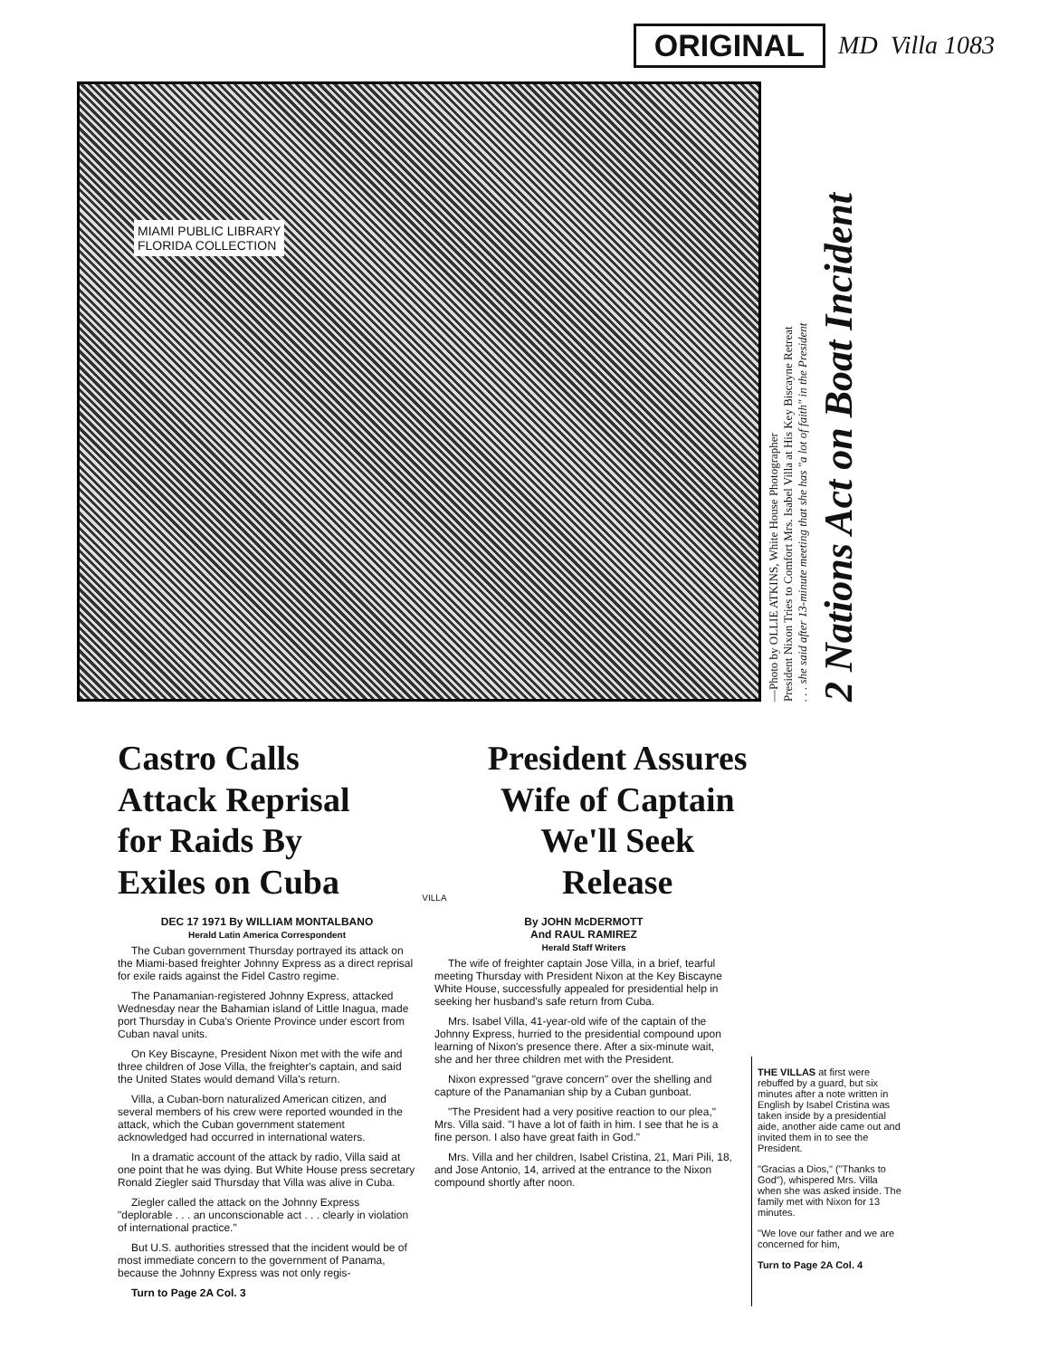ORIGINAL
MD Villa 1083
MIAMI PUBLIC LIBRARY
FLORIDA COLLECTION
—Photo by OLLIE ATKINS, White House Photographer
President Nixon Tries to Comfort Mrs. Isabel Villa at His Key Biscayne Retreat
. . . she said after 13-minute meeting that she has "a lot of faith" in the President
2 Nations Act on Boat Incident
Castro Calls Attack Reprisal for Raids By Exiles on Cuba
VILLA
President Assures Wife of Captain We'll Seek Release
DEC 17 1971 By WILLIAM MONTALBANO
Herald Latin America Correspondent
The Cuban government Thursday portrayed its attack on the Miami-based freighter Johnny Express as a direct reprisal for exile raids against the Fidel Castro regime.
The Panamanian-registered Johnny Express, attacked Wednesday near the Bahamian island of Little Inagua, made port Thursday in Cuba's Oriente Province under escort from Cuban naval units.
On Key Biscayne, President Nixon met with the wife and three children of Jose Villa, the freighter's captain, and said the United States would demand Villa's return.
Villa, a Cuban-born naturalized American citizen, and several members of his crew were reported wounded in the attack, which the Cuban government statement acknowledged had occurred in international waters.
In a dramatic account of the attack by radio, Villa said at one point that he was dying. But White House press secretary Ronald Ziegler said Thursday that Villa was alive in Cuba.
Ziegler called the attack on the Johnny Express "deplorable . . . an unconscionable act . . . clearly in violation of international practice."
But U.S. authorities stressed that the incident would be of most immediate concern to the government of Panama, because the Johnny Express was not only regis-
Turn to Page 2A Col. 3
By JOHN McDERMOTT
And RAUL RAMIREZ
Herald Staff Writers
The wife of freighter captain Jose Villa, in a brief, tearful meeting Thursday with President Nixon at the Key Biscayne White House, successfully appealed for presidential help in seeking her husband's safe return from Cuba.
Mrs. Isabel Villa, 41-year-old wife of the captain of the Johnny Express, hurried to the presidential compound upon learning of Nixon's presence there. After a six-minute wait, she and her three children met with the President.
Nixon expressed "grave concern" over the shelling and capture of the Panamanian ship by a Cuban gunboat.
"The President had a very positive reaction to our plea," Mrs. Villa said. "I have a lot of faith in him. I see that he is a fine person. I also have great faith in God."
Mrs. Villa and her children, Isabel Cristina, 21, Mari Pili, 18, and Jose Antonio, 14, arrived at the entrance to the Nixon compound shortly after noon.
THE VILLAS at first were rebuffed by a guard, but six minutes after a note written in English by Isabel Cristina was taken inside by a presidential aide, another aide came out and invited them in to see the President.
"Gracias a Dios," ("Thanks to God"), whispered Mrs. Villa when she was asked inside. The family met with Nixon for 13 minutes.
"We love our father and we are concerned for him,
Turn to Page 2A Col. 4